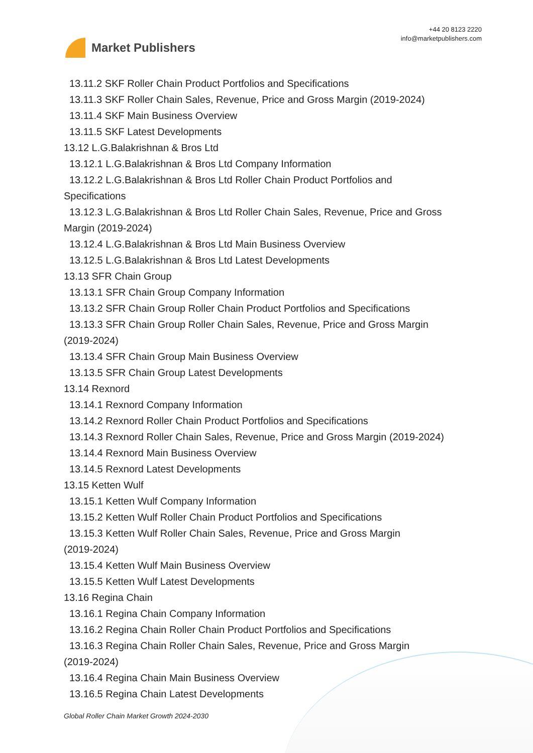Market Publishers
+44 20 8123 2220
info@marketpublishers.com
13.11.2 SKF Roller Chain Product Portfolios and Specifications
13.11.3 SKF Roller Chain Sales, Revenue, Price and Gross Margin (2019-2024)
13.11.4 SKF Main Business Overview
13.11.5 SKF Latest Developments
13.12 L.G.Balakrishnan & Bros Ltd
13.12.1 L.G.Balakrishnan & Bros Ltd Company Information
13.12.2 L.G.Balakrishnan & Bros Ltd Roller Chain Product Portfolios and
Specifications
13.12.3 L.G.Balakrishnan & Bros Ltd Roller Chain Sales, Revenue, Price and Gross
Margin (2019-2024)
13.12.4 L.G.Balakrishnan & Bros Ltd Main Business Overview
13.12.5 L.G.Balakrishnan & Bros Ltd Latest Developments
13.13 SFR Chain Group
13.13.1 SFR Chain Group Company Information
13.13.2 SFR Chain Group Roller Chain Product Portfolios and Specifications
13.13.3 SFR Chain Group Roller Chain Sales, Revenue, Price and Gross Margin
(2019-2024)
13.13.4 SFR Chain Group Main Business Overview
13.13.5 SFR Chain Group Latest Developments
13.14 Rexnord
13.14.1 Rexnord Company Information
13.14.2 Rexnord Roller Chain Product Portfolios and Specifications
13.14.3 Rexnord Roller Chain Sales, Revenue, Price and Gross Margin (2019-2024)
13.14.4 Rexnord Main Business Overview
13.14.5 Rexnord Latest Developments
13.15 Ketten Wulf
13.15.1 Ketten Wulf Company Information
13.15.2 Ketten Wulf Roller Chain Product Portfolios and Specifications
13.15.3 Ketten Wulf Roller Chain Sales, Revenue, Price and Gross Margin
(2019-2024)
13.15.4 Ketten Wulf Main Business Overview
13.15.5 Ketten Wulf Latest Developments
13.16 Regina Chain
13.16.1 Regina Chain Company Information
13.16.2 Regina Chain Roller Chain Product Portfolios and Specifications
13.16.3 Regina Chain Roller Chain Sales, Revenue, Price and Gross Margin
(2019-2024)
13.16.4 Regina Chain Main Business Overview
13.16.5 Regina Chain Latest Developments
Global Roller Chain Market Growth 2024-2030